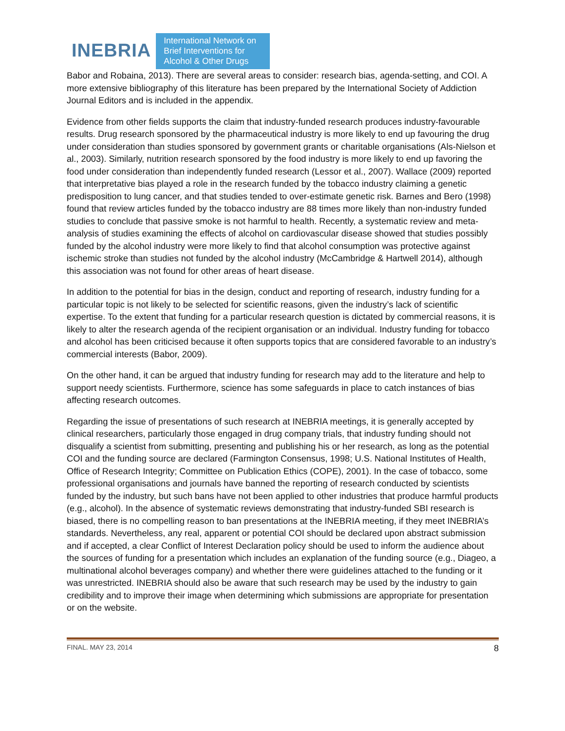INEBRIA
International Network on
Brief Interventions for
Alcohol & Other Drugs
Babor and Robaina, 2013). There are several areas to consider: research bias, agenda-setting, and COI. A more extensive bibliography of this literature has been prepared by the International Society of Addiction Journal Editors and is included in the appendix.
Evidence from other fields supports the claim that industry-funded research produces industry-favourable results. Drug research sponsored by the pharmaceutical industry is more likely to end up favouring the drug under consideration than studies sponsored by government grants or charitable organisations (Als-Nielson et al., 2003). Similarly, nutrition research sponsored by the food industry is more likely to end up favoring the food under consideration than independently funded research (Lessor et al., 2007). Wallace (2009) reported that interpretative bias played a role in the research funded by the tobacco industry claiming a genetic predisposition to lung cancer, and that studies tended to over-estimate genetic risk. Barnes and Bero (1998) found that review articles funded by the tobacco industry are 88 times more likely than non-industry funded studies to conclude that passive smoke is not harmful to health. Recently, a systematic review and meta-analysis of studies examining the effects of alcohol on cardiovascular disease showed that studies possibly funded by the alcohol industry were more likely to find that alcohol consumption was protective against ischemic stroke than studies not funded by the alcohol industry (McCambridge & Hartwell 2014), although this association was not found for other areas of heart disease.
In addition to the potential for bias in the design, conduct and reporting of research, industry funding for a particular topic is not likely to be selected for scientific reasons, given the industry’s lack of scientific expertise. To the extent that funding for a particular research question is dictated by commercial reasons, it is likely to alter the research agenda of the recipient organisation or an individual. Industry funding for tobacco and alcohol has been criticised because it often supports topics that are considered favorable to an industry’s commercial interests (Babor, 2009).
On the other hand, it can be argued that industry funding for research may add to the literature and help to support needy scientists. Furthermore, science has some safeguards in place to catch instances of bias affecting research outcomes.
Regarding the issue of presentations of such research at INEBRIA meetings, it is generally accepted by clinical researchers, particularly those engaged in drug company trials, that industry funding should not disqualify a scientist from submitting, presenting and publishing his or her research, as long as the potential COI and the funding source are declared (Farmington Consensus, 1998; U.S. National Institutes of Health, Office of Research Integrity; Committee on Publication Ethics (COPE), 2001). In the case of tobacco, some professional organisations and journals have banned the reporting of research conducted by scientists funded by the industry, but such bans have not been applied to other industries that produce harmful products (e.g., alcohol). In the absence of systematic reviews demonstrating that industry-funded SBI research is biased, there is no compelling reason to ban presentations at the INEBRIA meeting, if they meet INEBRIA’s standards. Nevertheless, any real, apparent or potential COI should be declared upon abstract submission and if accepted, a clear Conflict of Interest Declaration policy should be used to inform the audience about the sources of funding for a presentation which includes an explanation of the funding source (e.g., Diageo, a multinational alcohol beverages company) and whether there were guidelines attached to the funding or it was unrestricted. INEBRIA should also be aware that such research may be used by the industry to gain credibility and to improve their image when determining which submissions are appropriate for presentation or on the website.
FINAL. MAY 23, 2014 8